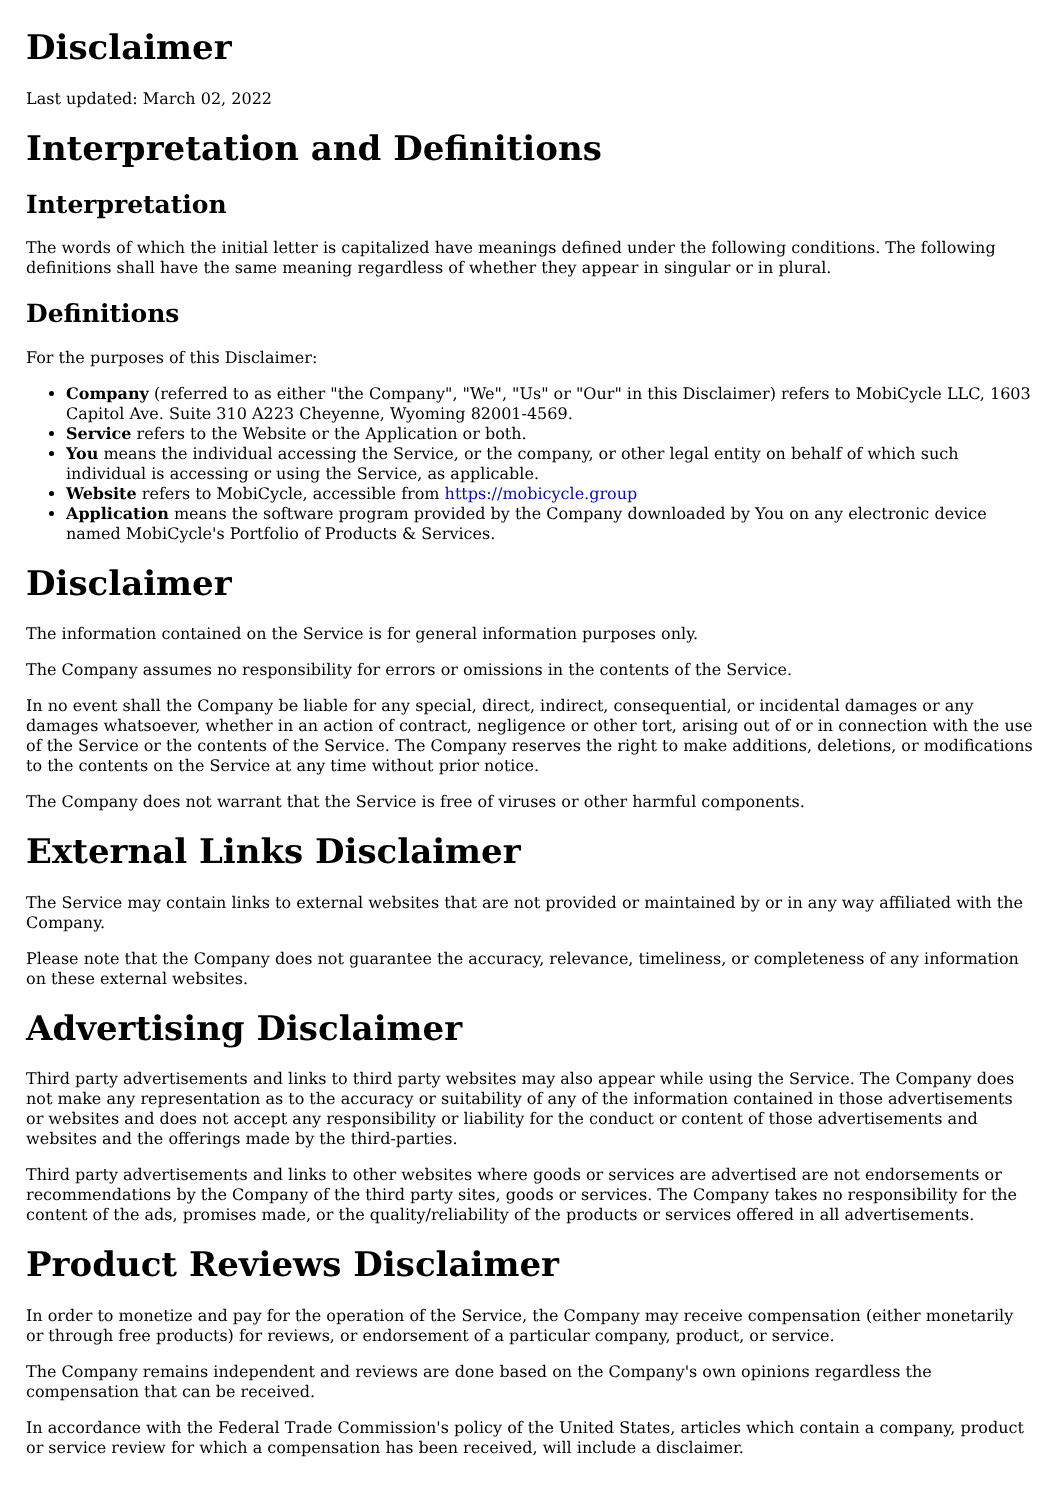Disclaimer
Last updated: March 02, 2022
Interpretation and Definitions
Interpretation
The words of which the initial letter is capitalized have meanings defined under the following conditions. The following definitions shall have the same meaning regardless of whether they appear in singular or in plural.
Definitions
For the purposes of this Disclaimer:
Company (referred to as either "the Company", "We", "Us" or "Our" in this Disclaimer) refers to MobiCycle LLC, 1603 Capitol Ave. Suite 310 A223 Cheyenne, Wyoming 82001-4569.
Service refers to the Website or the Application or both.
You means the individual accessing the Service, or the company, or other legal entity on behalf of which such individual is accessing or using the Service, as applicable.
Website refers to MobiCycle, accessible from https://mobicycle.group
Application means the software program provided by the Company downloaded by You on any electronic device named MobiCycle's Portfolio of Products & Services.
Disclaimer
The information contained on the Service is for general information purposes only.
The Company assumes no responsibility for errors or omissions in the contents of the Service.
In no event shall the Company be liable for any special, direct, indirect, consequential, or incidental damages or any damages whatsoever, whether in an action of contract, negligence or other tort, arising out of or in connection with the use of the Service or the contents of the Service. The Company reserves the right to make additions, deletions, or modifications to the contents on the Service at any time without prior notice.
The Company does not warrant that the Service is free of viruses or other harmful components.
External Links Disclaimer
The Service may contain links to external websites that are not provided or maintained by or in any way affiliated with the Company.
Please note that the Company does not guarantee the accuracy, relevance, timeliness, or completeness of any information on these external websites.
Advertising Disclaimer
Third party advertisements and links to third party websites may also appear while using the Service. The Company does not make any representation as to the accuracy or suitability of any of the information contained in those advertisements or websites and does not accept any responsibility or liability for the conduct or content of those advertisements and websites and the offerings made by the third-parties.
Third party advertisements and links to other websites where goods or services are advertised are not endorsements or recommendations by the Company of the third party sites, goods or services. The Company takes no responsibility for the content of the ads, promises made, or the quality/reliability of the products or services offered in all advertisements.
Product Reviews Disclaimer
In order to monetize and pay for the operation of the Service, the Company may receive compensation (either monetarily or through free products) for reviews, or endorsement of a particular company, product, or service.
The Company remains independent and reviews are done based on the Company's own opinions regardless the compensation that can be received.
In accordance with the Federal Trade Commission's policy of the United States, articles which contain a company, product or service review for which a compensation has been received, will include a disclaimer.